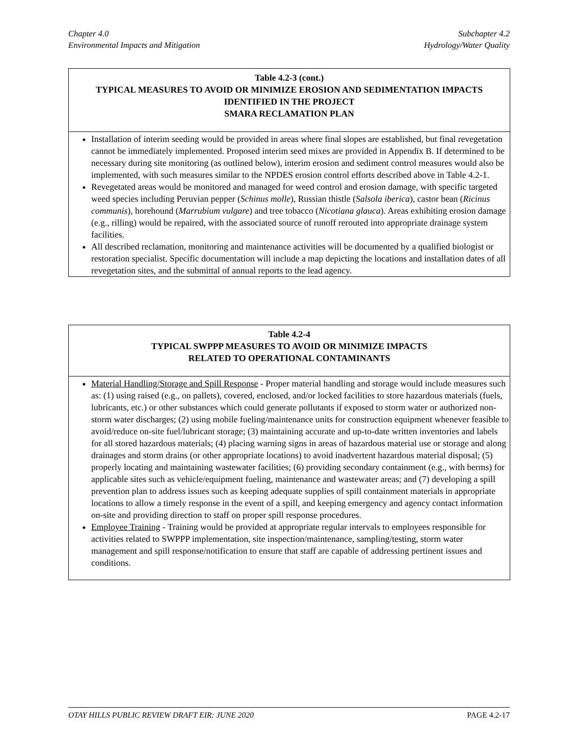Chapter 4.0
Environmental Impacts and Mitigation
Subchapter 4.2
Hydrology/Water Quality
| Table 4.2-3 (cont.) TYPICAL MEASURES TO AVOID OR MINIMIZE EROSION AND SEDIMENTATION IMPACTS IDENTIFIED IN THE PROJECT SMARA RECLAMATION PLAN |
| --- |
| Installation of interim seeding would be provided in areas where final slopes are established, but final revegetation cannot be immediately implemented. Proposed interim seed mixes are provided in Appendix B. If determined to be necessary during site monitoring (as outlined below), interim erosion and sediment control measures would also be implemented, with such measures similar to the NPDES erosion control efforts described above in Table 4.2-1. Revegetated areas would be monitored and managed for weed control and erosion damage, with specific targeted weed species including Peruvian pepper ( Schinus molle ), Russian thistle ( Salsola iberica ), castor bean ( Ricinus communis ), horehound ( Marrubium vulgare ) and tree tobacco ( Nicotiana glauca ). Areas exhibiting erosion damage (e.g., rilling) would be repaired, with the associated source of runoff rerouted into appropriate drainage system facilities. All described reclamation, monitoring and maintenance activities will be documented by a qualified biologist or restoration specialist. Specific documentation will include a map depicting the locations and installation dates of all revegetation sites, and the submittal of annual reports to the lead agency. |
| Table 4.2-4 TYPICAL SWPPP MEASURES TO AVOID OR MINIMIZE IMPACTS RELATED TO OPERATIONAL CONTAMINANTS |
| --- |
| Material Handling/Storage and Spill Response - Proper material handling and storage would include measures such as: (1) using raised (e.g., on pallets), covered, enclosed, and/or locked facilities to store hazardous materials (fuels, lubricants, etc.) or other substances which could generate pollutants if exposed to storm water or authorized non-storm water discharges; (2) using mobile fueling/maintenance units for construction equipment whenever feasible to avoid/reduce on-site fuel/lubricant storage; (3) maintaining accurate and up-to-date written inventories and labels for all stored hazardous materials; (4) placing warning signs in areas of hazardous material use or storage and along drainages and storm drains (or other appropriate locations) to avoid inadvertent hazardous material disposal; (5) properly locating and maintaining wastewater facilities; (6) providing secondary containment (e.g., with berms) for applicable sites such as vehicle/equipment fueling, maintenance and wastewater areas; and (7) developing a spill prevention plan to address issues such as keeping adequate supplies of spill containment materials in appropriate locations to allow a timely response in the event of a spill, and keeping emergency and agency contact information on-site and providing direction to staff on proper spill response procedures. Employee Training - Training would be provided at appropriate regular intervals to employees responsible for activities related to SWPPP implementation, site inspection/maintenance, sampling/testing, storm water management and spill response/notification to ensure that staff are capable of addressing pertinent issues and conditions. |
OTAY HILLS PUBLIC REVIEW DRAFT EIR: JUNE 2020 PAGE 4.2-17